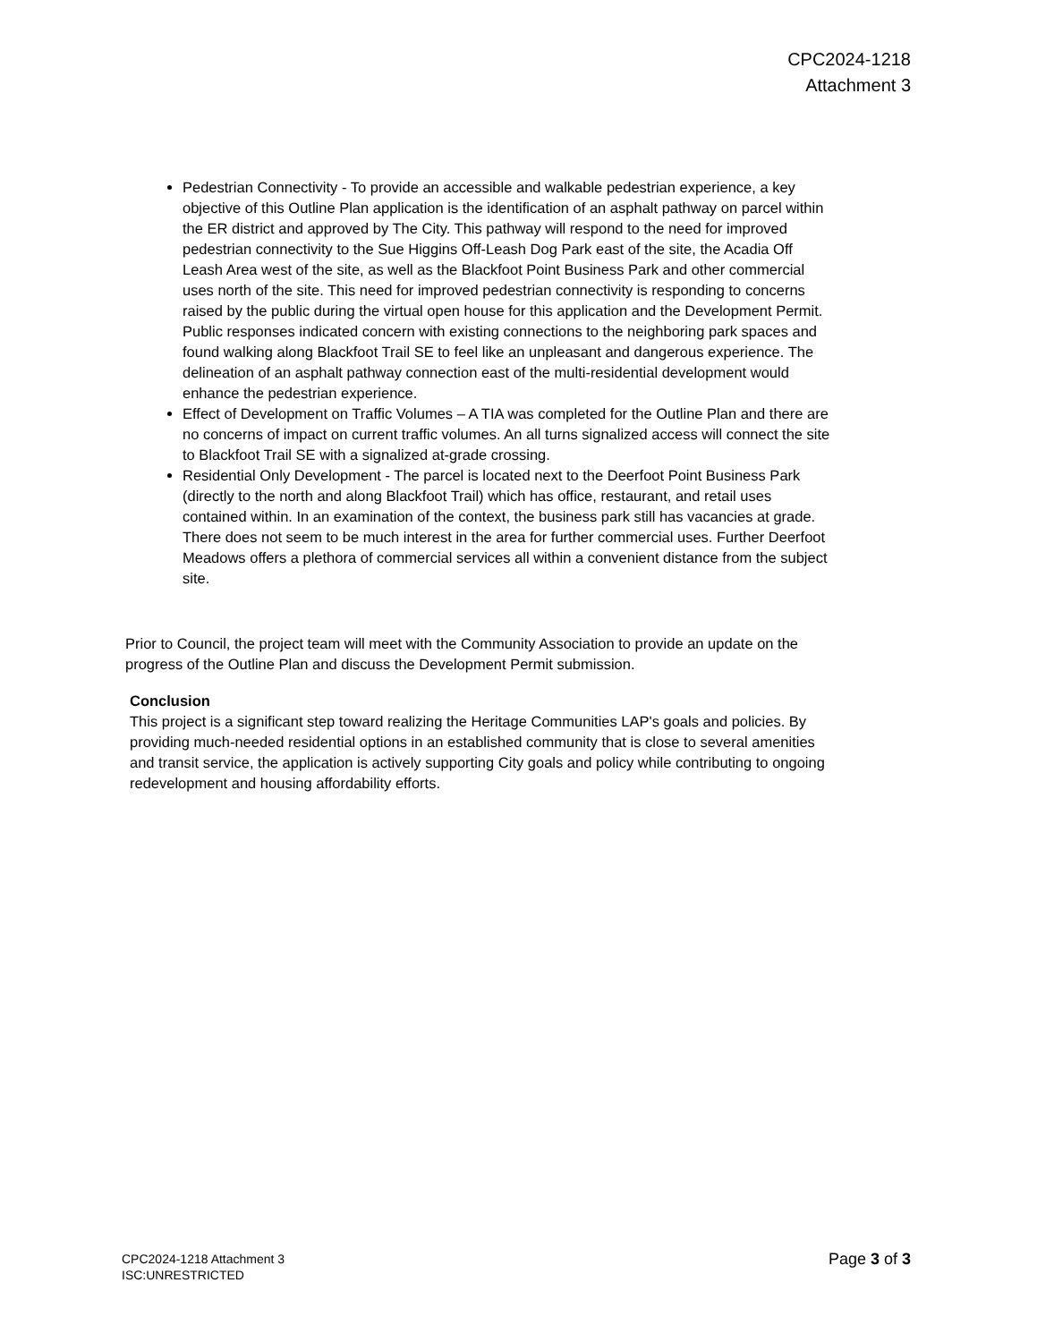CPC2024-1218
Attachment 3
Pedestrian Connectivity - To provide an accessible and walkable pedestrian experience, a key objective of this Outline Plan application is the identification of an asphalt pathway on parcel within the ER district and approved by The City. This pathway will respond to the need for improved pedestrian connectivity to the Sue Higgins Off-Leash Dog Park east of the site, the Acadia Off Leash Area west of the site, as well as the Blackfoot Point Business Park and other commercial uses north of the site. This need for improved pedestrian connectivity is responding to concerns raised by the public during the virtual open house for this application and the Development Permit. Public responses indicated concern with existing connections to the neighboring park spaces and found walking along Blackfoot Trail SE to feel like an unpleasant and dangerous experience. The delineation of an asphalt pathway connection east of the multi-residential development would enhance the pedestrian experience.
Effect of Development on Traffic Volumes – A TIA was completed for the Outline Plan and there are no concerns of impact on current traffic volumes. An all turns signalized access will connect the site to Blackfoot Trail SE with a signalized at-grade crossing.
Residential Only Development - The parcel is located next to the Deerfoot Point Business Park (directly to the north and along Blackfoot Trail) which has office, restaurant, and retail uses contained within. In an examination of the context, the business park still has vacancies at grade. There does not seem to be much interest in the area for further commercial uses. Further Deerfoot Meadows offers a plethora of commercial services all within a convenient distance from the subject site.
Prior to Council, the project team will meet with the Community Association to provide an update on the progress of the Outline Plan and discuss the Development Permit submission.
Conclusion
This project is a significant step toward realizing the Heritage Communities LAP's goals and policies. By providing much-needed residential options in an established community that is close to several amenities and transit service, the application is actively supporting City goals and policy while contributing to ongoing redevelopment and housing affordability efforts.
CPC2024-1218 Attachment 3
ISC:UNRESTRICTED
Page 3 of 3